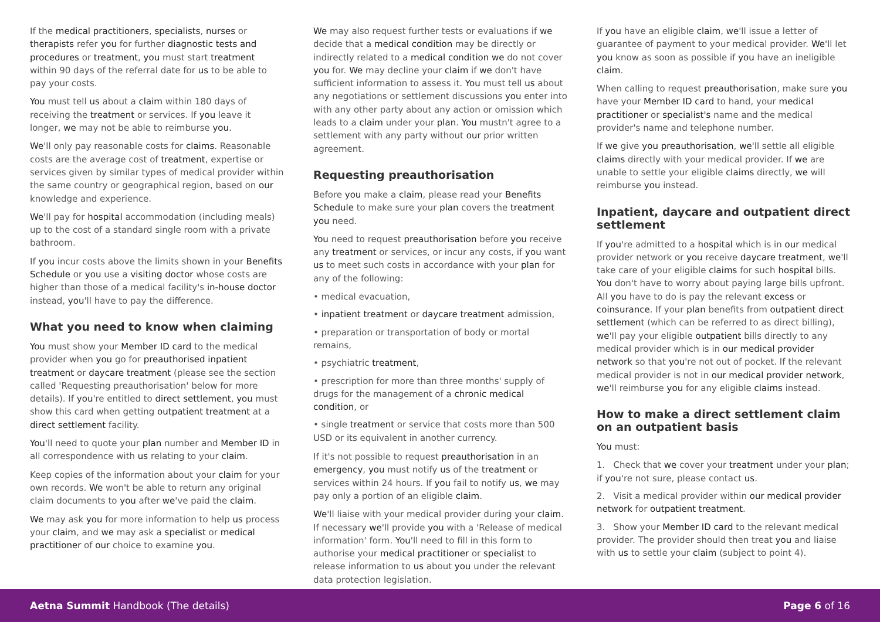If the medical practitioners, specialists, nurses or therapists refer you for further diagnostic tests and procedures or treatment, you must start treatment within 90 days of the referral date for us to be able to pay your costs.
You must tell us about a claim within 180 days of receiving the treatment or services. If you leave it longer, we may not be able to reimburse you.
We'll only pay reasonable costs for claims. Reasonable costs are the average cost of treatment, expertise or services given by similar types of medical provider within the same country or geographical region, based on our knowledge and experience.
We'll pay for hospital accommodation (including meals) up to the cost of a standard single room with a private bathroom.
If you incur costs above the limits shown in your Benefits Schedule or you use a visiting doctor whose costs are higher than those of a medical facility's in-house doctor instead, you'll have to pay the difference.
What you need to know when claiming
You must show your Member ID card to the medical provider when you go for preauthorised inpatient treatment or daycare treatment (please see the section called 'Requesting preauthorisation' below for more details). If you're entitled to direct settlement, you must show this card when getting outpatient treatment at a direct settlement facility.
You'll need to quote your plan number and Member ID in all correspondence with us relating to your claim.
Keep copies of the information about your claim for your own records. We won't be able to return any original claim documents to you after we've paid the claim.
We may ask you for more information to help us process your claim, and we may ask a specialist or medical practitioner of our choice to examine you.
We may also request further tests or evaluations if we decide that a medical condition may be directly or indirectly related to a medical condition we do not cover you for. We may decline your claim if we don't have sufficient information to assess it. You must tell us about any negotiations or settlement discussions you enter into with any other party about any action or omission which leads to a claim under your plan. You mustn't agree to a settlement with any party without our prior written agreement.
Requesting preauthorisation
Before you make a claim, please read your Benefits Schedule to make sure your plan covers the treatment you need.
You need to request preauthorisation before you receive any treatment or services, or incur any costs, if you want us to meet such costs in accordance with your plan for any of the following:
• medical evacuation,
• inpatient treatment or daycare treatment admission,
• preparation or transportation of body or mortal remains,
• psychiatric treatment,
• prescription for more than three months' supply of drugs for the management of a chronic medical condition, or
• single treatment or service that costs more than 500 USD or its equivalent in another currency.
If it's not possible to request preauthorisation in an emergency, you must notify us of the treatment or services within 24 hours. If you fail to notify us, we may pay only a portion of an eligible claim.
We'll liaise with your medical provider during your claim. If necessary we'll provide you with a 'Release of medical information' form. You'll need to fill in this form to authorise your medical practitioner or specialist to release information to us about you under the relevant data protection legislation.
If you have an eligible claim, we'll issue a letter of guarantee of payment to your medical provider. We'll let you know as soon as possible if you have an ineligible claim.
When calling to request preauthorisation, make sure you have your Member ID card to hand, your medical practitioner or specialist's name and the medical provider's name and telephone number.
If we give you preauthorisation, we'll settle all eligible claims directly with your medical provider. If we are unable to settle your eligible claims directly, we will reimburse you instead.
Inpatient, daycare and outpatient direct settlement
If you're admitted to a hospital which is in our medical provider network or you receive daycare treatment, we'll take care of your eligible claims for such hospital bills. You don't have to worry about paying large bills upfront. All you have to do is pay the relevant excess or coinsurance. If your plan benefits from outpatient direct settlement (which can be referred to as direct billing), we'll pay your eligible outpatient bills directly to any medical provider which is in our medical provider network so that you're not out of pocket. If the relevant medical provider is not in our medical provider network, we'll reimburse you for any eligible claims instead.
How to make a direct settlement claim on an outpatient basis
You must:
1. Check that we cover your treatment under your plan; if you're not sure, please contact us.
2. Visit a medical provider within our medical provider network for outpatient treatment.
3. Show your Member ID card to the relevant medical provider. The provider should then treat you and liaise with us to settle your claim (subject to point 4).
Aetna Summit Handbook (The details) Page 6 of 16